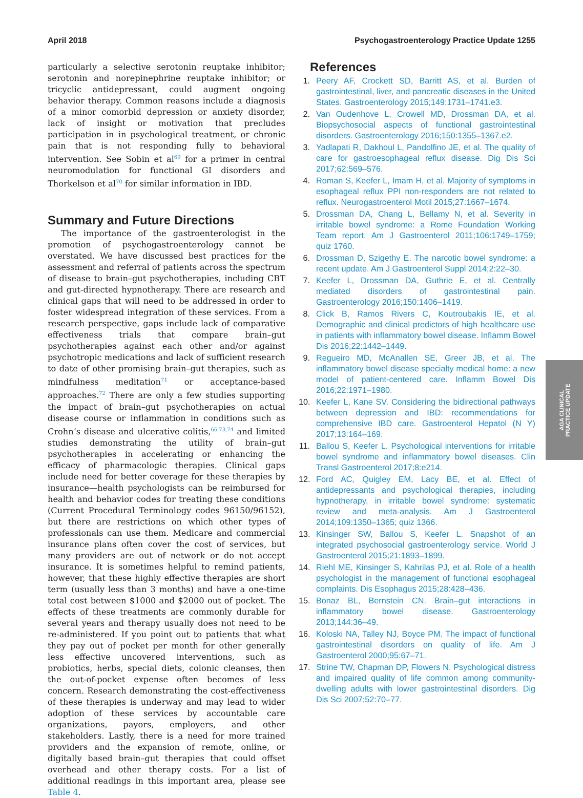April 2018 Psychogastroenterology Practice Update 1255
particularly a selective serotonin reuptake inhibitor; serotonin and norepinephrine reuptake inhibitor; or tricyclic antidepressant, could augment ongoing behavior therapy. Common reasons include a diagnosis of a minor comorbid depression or anxiety disorder, lack of insight or motivation that precludes participation in in psychological treatment, or chronic pain that is not responding fully to behavioral intervention. See Sobin et al<sup>69</sup> for a primer in central neuromodulation for functional GI disorders and Thorkelson et al<sup>70</sup> for similar information in IBD.
Summary and Future Directions
The importance of the gastroenterologist in the promotion of psychogastroenterology cannot be overstated. We have discussed best practices for the assessment and referral of patients across the spectrum of disease to brain–gut psychotherapies, including CBT and gut-directed hypnotherapy. There are research and clinical gaps that will need to be addressed in order to foster widespread integration of these services. From a research perspective, gaps include lack of comparative effectiveness trials that compare brain–gut psychotherapies against each other and/or against psychotropic medications and lack of sufficient research to date of other promising brain–gut therapies, such as mindfulness meditation<sup>71</sup> or acceptance-based approaches.<sup>72</sup> There are only a few studies supporting the impact of brain–gut psychotherapies on actual disease course or inflammation in conditions such as Crohn’s disease and ulcerative colitis,<sup>66,73,74</sup> and limited studies demonstrating the utility of brain–gut psychotherapies in accelerating or enhancing the efficacy of pharmacologic therapies. Clinical gaps include need for better coverage for these therapies by insurance—health psychologists can be reimbursed for health and behavior codes for treating these conditions (Current Procedural Terminology codes 96150/96152), but there are restrictions on which other types of professionals can use them. Medicare and commercial insurance plans often cover the cost of services, but many providers are out of network or do not accept insurance. It is sometimes helpful to remind patients, however, that these highly effective therapies are short term (usually less than 3 months) and have a one-time total cost between $1000 and $2000 out of pocket. The effects of these treatments are commonly durable for several years and therapy usually does not need to be re-administered. If you point out to patients that what they pay out of pocket per month for other generally less effective uncovered interventions, such as probiotics, herbs, special diets, colonic cleanses, then the out-of-pocket expense often becomes of less concern. Research demonstrating the cost-effectiveness of these therapies is underway and may lead to wider adoption of these services by accountable care organizations, payors, employers, and other stakeholders. Lastly, there is a need for more trained providers and the expansion of remote, online, or digitally based brain–gut therapies that could offset overhead and other therapy costs. For a list of additional readings in this important area, please see Table 4.
References
1. Peery AF, Crockett SD, Barritt AS, et al. Burden of gastrointestinal, liver, and pancreatic diseases in the United States. Gastroenterology 2015;149:1731–1741.e3.
2. Van Oudenhove L, Crowell MD, Drossman DA, et al. Biopsychosocial aspects of functional gastrointestinal disorders. Gastroenterology 2016;150:1355–1367.e2.
3. Yadlapati R, Dakhoul L, Pandolfino JE, et al. The quality of care for gastroesophageal reflux disease. Dig Dis Sci 2017;62:569–576.
4. Roman S, Keefer L, Imam H, et al. Majority of symptoms in esophageal reflux PPI non-responders are not related to reflux. Neurogastroenterol Motil 2015;27:1667–1674.
5. Drossman DA, Chang L, Bellamy N, et al. Severity in irritable bowel syndrome: a Rome Foundation Working Team report. Am J Gastroenterol 2011;106:1749–1759; quiz 1760.
6. Drossman D, Szigethy E. The narcotic bowel syndrome: a recent update. Am J Gastroenterol Suppl 2014;2:22–30.
7. Keefer L, Drossman DA, Guthrie E, et al. Centrally mediated disorders of gastrointestinal pain. Gastroenterology 2016;150:1406–1419.
8. Click B, Ramos Rivers C, Koutroubakis IE, et al. Demographic and clinical predictors of high healthcare use in patients with inflammatory bowel disease. Inflamm Bowel Dis 2016;22:1442–1449.
9. Regueiro MD, McAnallen SE, Greer JB, et al. The inflammatory bowel disease specialty medical home: a new model of patient-centered care. Inflamm Bowel Dis 2016;22:1971–1980.
10. Keefer L, Kane SV. Considering the bidirectional pathways between depression and IBD: recommendations for comprehensive IBD care. Gastroenterol Hepatol (N Y) 2017;13:164–169.
11. Ballou S, Keefer L. Psychological interventions for irritable bowel syndrome and inflammatory bowel diseases. Clin Transl Gastroenterol 2017;8:e214.
12. Ford AC, Quigley EM, Lacy BE, et al. Effect of antidepressants and psychological therapies, including hypnotherapy, in irritable bowel syndrome: systematic review and meta-analysis. Am J Gastroenterol 2014;109:1350–1365; quiz 1366.
13. Kinsinger SW, Ballou S, Keefer L. Snapshot of an integrated psychosocial gastroenterology service. World J Gastroenterol 2015;21:1893–1899.
14. Riehl ME, Kinsinger S, Kahrilas PJ, et al. Role of a health psychologist in the management of functional esophageal complaints. Dis Esophagus 2015;28:428–436.
15. Bonaz BL, Bernstein CN. Brain–gut interactions in inflammatory bowel disease. Gastroenterology 2013;144:36–49.
16. Koloski NA, Talley NJ, Boyce PM. The impact of functional gastrointestinal disorders on quality of life. Am J Gastroenterol 2000;95:67–71.
17. Strine TW, Chapman DP, Flowers N. Psychological distress and impaired quality of life common among community-dwelling adults with lower gastrointestinal disorders. Dig Dis Sci 2007;52:70–77.
AGA CLINICAL
PRACTICE UPDATE